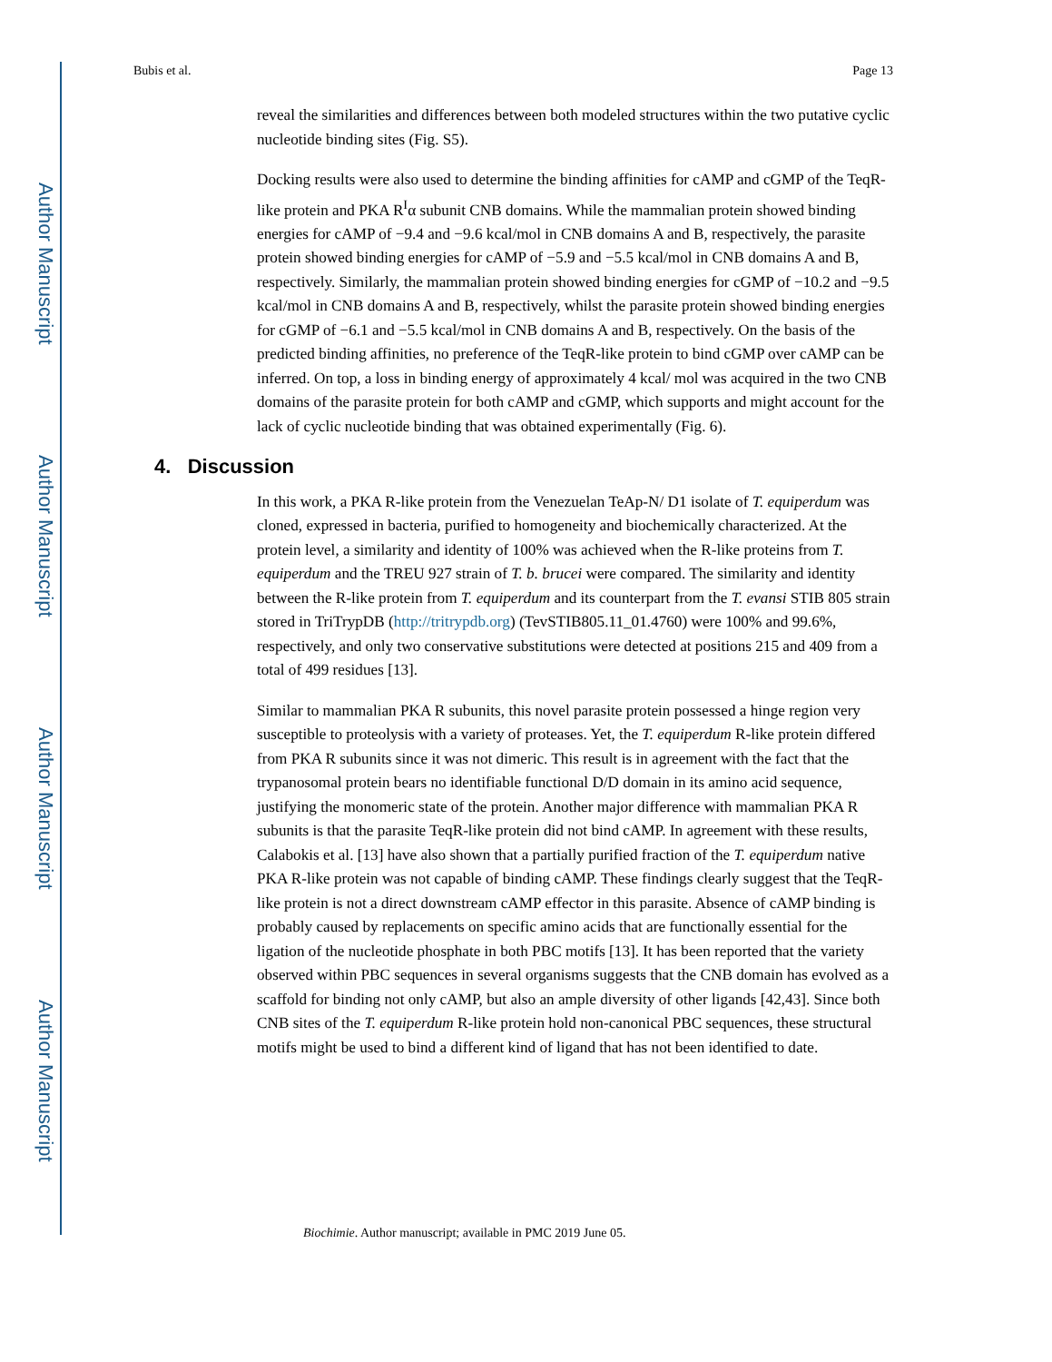Author Manuscript
Author Manuscript
Author Manuscript
Author Manuscript
Bubis et al. Page 13
reveal the similarities and differences between both modeled structures within the two putative cyclic nucleotide binding sites (Fig. S5).
Docking results were also used to determine the binding affinities for cAMP and cGMP of the TeqR-like protein and PKA R<sup>I</sup>α subunit CNB domains. While the mammalian protein showed binding energies for cAMP of −9.4 and −9.6 kcal/mol in CNB domains A and B, respectively, the parasite protein showed binding energies for cAMP of −5.9 and −5.5 kcal/mol in CNB domains A and B, respectively. Similarly, the mammalian protein showed binding energies for cGMP of −10.2 and −9.5 kcal/mol in CNB domains A and B, respectively, whilst the parasite protein showed binding energies for cGMP of −6.1 and −5.5 kcal/mol in CNB domains A and B, respectively. On the basis of the predicted binding affinities, no preference of the TeqR-like protein to bind cGMP over cAMP can be inferred. On top, a loss in binding energy of approximately 4 kcal/ mol was acquired in the two CNB domains of the parasite protein for both cAMP and cGMP, which supports and might account for the lack of cyclic nucleotide binding that was obtained experimentally (Fig. 6).
4. Discussion
In this work, a PKA R-like protein from the Venezuelan TeAp-N/ D1 isolate of T. equiperdum was cloned, expressed in bacteria, purified to homogeneity and biochemically characterized. At the protein level, a similarity and identity of 100% was achieved when the R-like proteins from T. equiperdum and the TREU 927 strain of T. b. brucei were compared. The similarity and identity between the R-like protein from T. equiperdum and its counterpart from the T. evansi STIB 805 strain stored in TriTrypDB (http://tritrypdb.org) (TevSTIB805.11_01.4760) were 100% and 99.6%, respectively, and only two conservative substitutions were detected at positions 215 and 409 from a total of 499 residues [13].
Similar to mammalian PKA R subunits, this novel parasite protein possessed a hinge region very susceptible to proteolysis with a variety of proteases. Yet, the T. equiperdum R-like protein differed from PKA R subunits since it was not dimeric. This result is in agreement with the fact that the trypanosomal protein bears no identifiable functional D/D domain in its amino acid sequence, justifying the monomeric state of the protein. Another major difference with mammalian PKA R subunits is that the parasite TeqR-like protein did not bind cAMP. In agreement with these results, Calabokis et al. [13] have also shown that a partially purified fraction of the T. equiperdum native PKA R-like protein was not capable of binding cAMP. These findings clearly suggest that the TeqR-like protein is not a direct downstream cAMP effector in this parasite. Absence of cAMP binding is probably caused by replacements on specific amino acids that are functionally essential for the ligation of the nucleotide phosphate in both PBC motifs [13]. It has been reported that the variety observed within PBC sequences in several organisms suggests that the CNB domain has evolved as a scaffold for binding not only cAMP, but also an ample diversity of other ligands [42,43]. Since both CNB sites of the T. equiperdum R-like protein hold non-canonical PBC sequences, these structural motifs might be used to bind a different kind of ligand that has not been identified to date.
Biochimie. Author manuscript; available in PMC 2019 June 05.